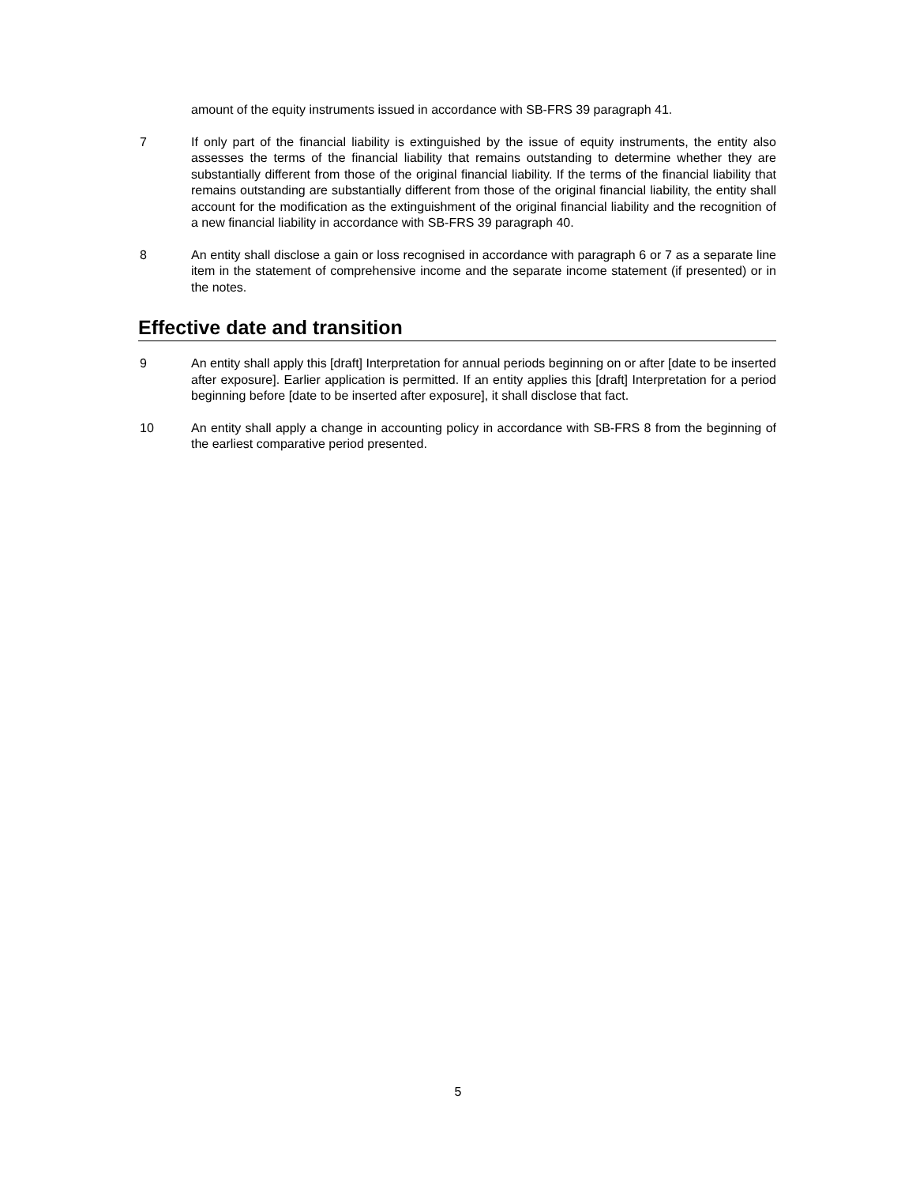amount of the equity instruments issued in accordance with SB-FRS 39 paragraph 41.
7 If only part of the financial liability is extinguished by the issue of equity instruments, the entity also assesses the terms of the financial liability that remains outstanding to determine whether they are substantially different from those of the original financial liability. If the terms of the financial liability that remains outstanding are substantially different from those of the original financial liability, the entity shall account for the modification as the extinguishment of the original financial liability and the recognition of a new financial liability in accordance with SB-FRS 39 paragraph 40.
8 An entity shall disclose a gain or loss recognised in accordance with paragraph 6 or 7 as a separate line item in the statement of comprehensive income and the separate income statement (if presented) or in the notes.
Effective date and transition
9 An entity shall apply this [draft] Interpretation for annual periods beginning on or after [date to be inserted after exposure]. Earlier application is permitted. If an entity applies this [draft] Interpretation for a period beginning before [date to be inserted after exposure], it shall disclose that fact.
10 An entity shall apply a change in accounting policy in accordance with SB-FRS 8 from the beginning of the earliest comparative period presented.
5